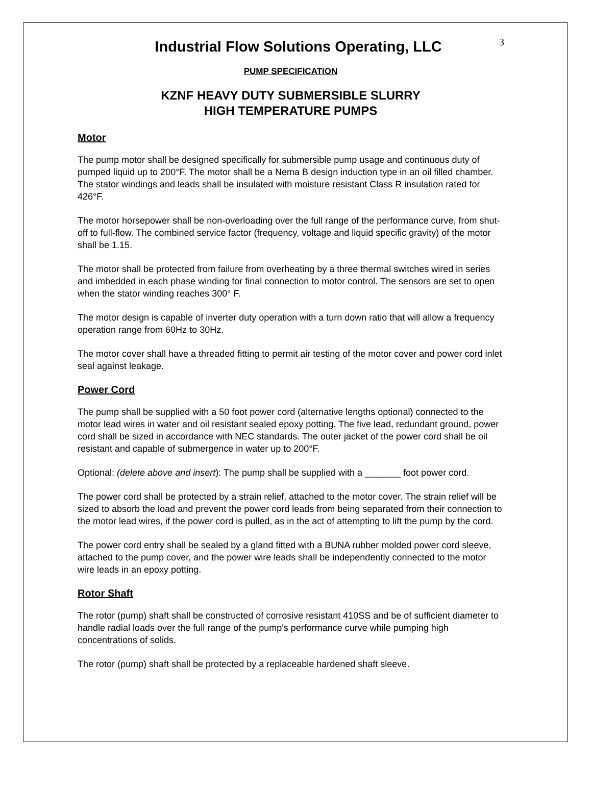3
Industrial Flow Solutions Operating, LLC
PUMP SPECIFICATION
KZNF HEAVY DUTY SUBMERSIBLE SLURRY
HIGH TEMPERATURE PUMPS
Motor
The pump motor shall be designed specifically for submersible pump usage and continuous duty of pumped liquid up to 200°F. The motor shall be a Nema B design induction type in an oil filled chamber. The stator windings and leads shall be insulated with moisture resistant Class R insulation rated for 426°F.
The motor horsepower shall be non-overloading over the full range of the performance curve, from shut-off to full-flow. The combined service factor (frequency, voltage and liquid specific gravity) of the motor shall be 1.15.
The motor shall be protected from failure from overheating by a three thermal switches wired in series and imbedded in each phase winding for final connection to motor control. The sensors are set to open when the stator winding reaches 300° F.
The motor design is capable of inverter duty operation with a turn down ratio that will allow a frequency operation range from 60Hz to 30Hz.
The motor cover shall have a threaded fitting to permit air testing of the motor cover and power cord inlet seal against leakage.
Power Cord
The pump shall be supplied with a 50 foot power cord (alternative lengths optional) connected to the motor lead wires in water and oil resistant sealed epoxy potting. The five lead, redundant ground, power cord shall be sized in accordance with NEC standards. The outer jacket of the power cord shall be oil resistant and capable of submergence in water up to 200°F.
Optional: (delete above and insert): The pump shall be supplied with a _______ foot power cord.
The power cord shall be protected by a strain relief, attached to the motor cover. The strain relief will be sized to absorb the load and prevent the power cord leads from being separated from their connection to the motor lead wires, if the power cord is pulled, as in the act of attempting to lift the pump by the cord.
The power cord entry shall be sealed by a gland fitted with a BUNA rubber molded power cord sleeve, attached to the pump cover, and the power wire leads shall be independently connected to the motor wire leads in an epoxy potting.
Rotor Shaft
The rotor (pump) shaft shall be constructed of corrosive resistant 410SS and be of sufficient diameter to handle radial loads over the full range of the pump's performance curve while pumping high concentrations of solids.
The rotor (pump) shaft shall be protected by a replaceable hardened shaft sleeve.